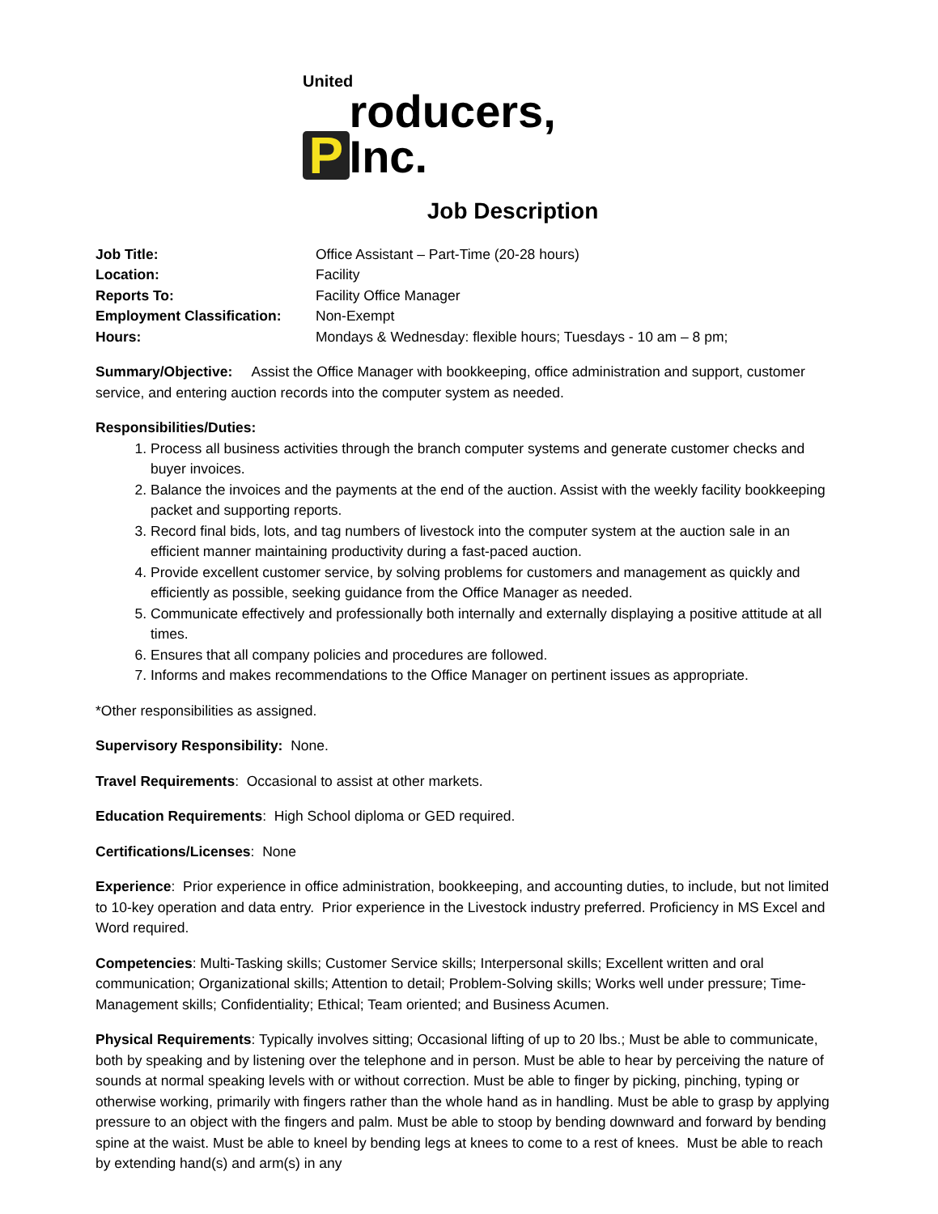United
P
roducers, Inc.
Job Description
Job Title: Office Assistant – Part-Time (20-28 hours)
Location: Facility
Reports To: Facility Office Manager
Employment Classification: Non-Exempt
Hours: Mondays & Wednesday: flexible hours; Tuesdays - 10 am – 8 pm;
Summary/Objective: Assist the Office Manager with bookkeeping, office administration and support, customer service, and entering auction records into the computer system as needed.
Responsibilities/Duties:
1. Process all business activities through the branch computer systems and generate customer checks and buyer invoices.
2. Balance the invoices and the payments at the end of the auction. Assist with the weekly facility bookkeeping packet and supporting reports.
3. Record final bids, lots, and tag numbers of livestock into the computer system at the auction sale in an efficient manner maintaining productivity during a fast-paced auction.
4. Provide excellent customer service, by solving problems for customers and management as quickly and efficiently as possible, seeking guidance from the Office Manager as needed.
5. Communicate effectively and professionally both internally and externally displaying a positive attitude at all times.
6. Ensures that all company policies and procedures are followed.
7. Informs and makes recommendations to the Office Manager on pertinent issues as appropriate.
*Other responsibilities as assigned.
Supervisory Responsibility: None.
Travel Requirements: Occasional to assist at other markets.
Education Requirements: High School diploma or GED required.
Certifications/Licenses: None
Experience: Prior experience in office administration, bookkeeping, and accounting duties, to include, but not limited to 10-key operation and data entry. Prior experience in the Livestock industry preferred. Proficiency in MS Excel and Word required.
Competencies: Multi-Tasking skills; Customer Service skills; Interpersonal skills; Excellent written and oral communication; Organizational skills; Attention to detail; Problem-Solving skills; Works well under pressure; Time-Management skills; Confidentiality; Ethical; Team oriented; and Business Acumen.
Physical Requirements: Typically involves sitting; Occasional lifting of up to 20 lbs.; Must be able to communicate, both by speaking and by listening over the telephone and in person. Must be able to hear by perceiving the nature of sounds at normal speaking levels with or without correction. Must be able to finger by picking, pinching, typing or otherwise working, primarily with fingers rather than the whole hand as in handling. Must be able to grasp by applying pressure to an object with the fingers and palm. Must be able to stoop by bending downward and forward by bending spine at the waist. Must be able to kneel by bending legs at knees to come to a rest of knees. Must be able to reach by extending hand(s) and arm(s) in any